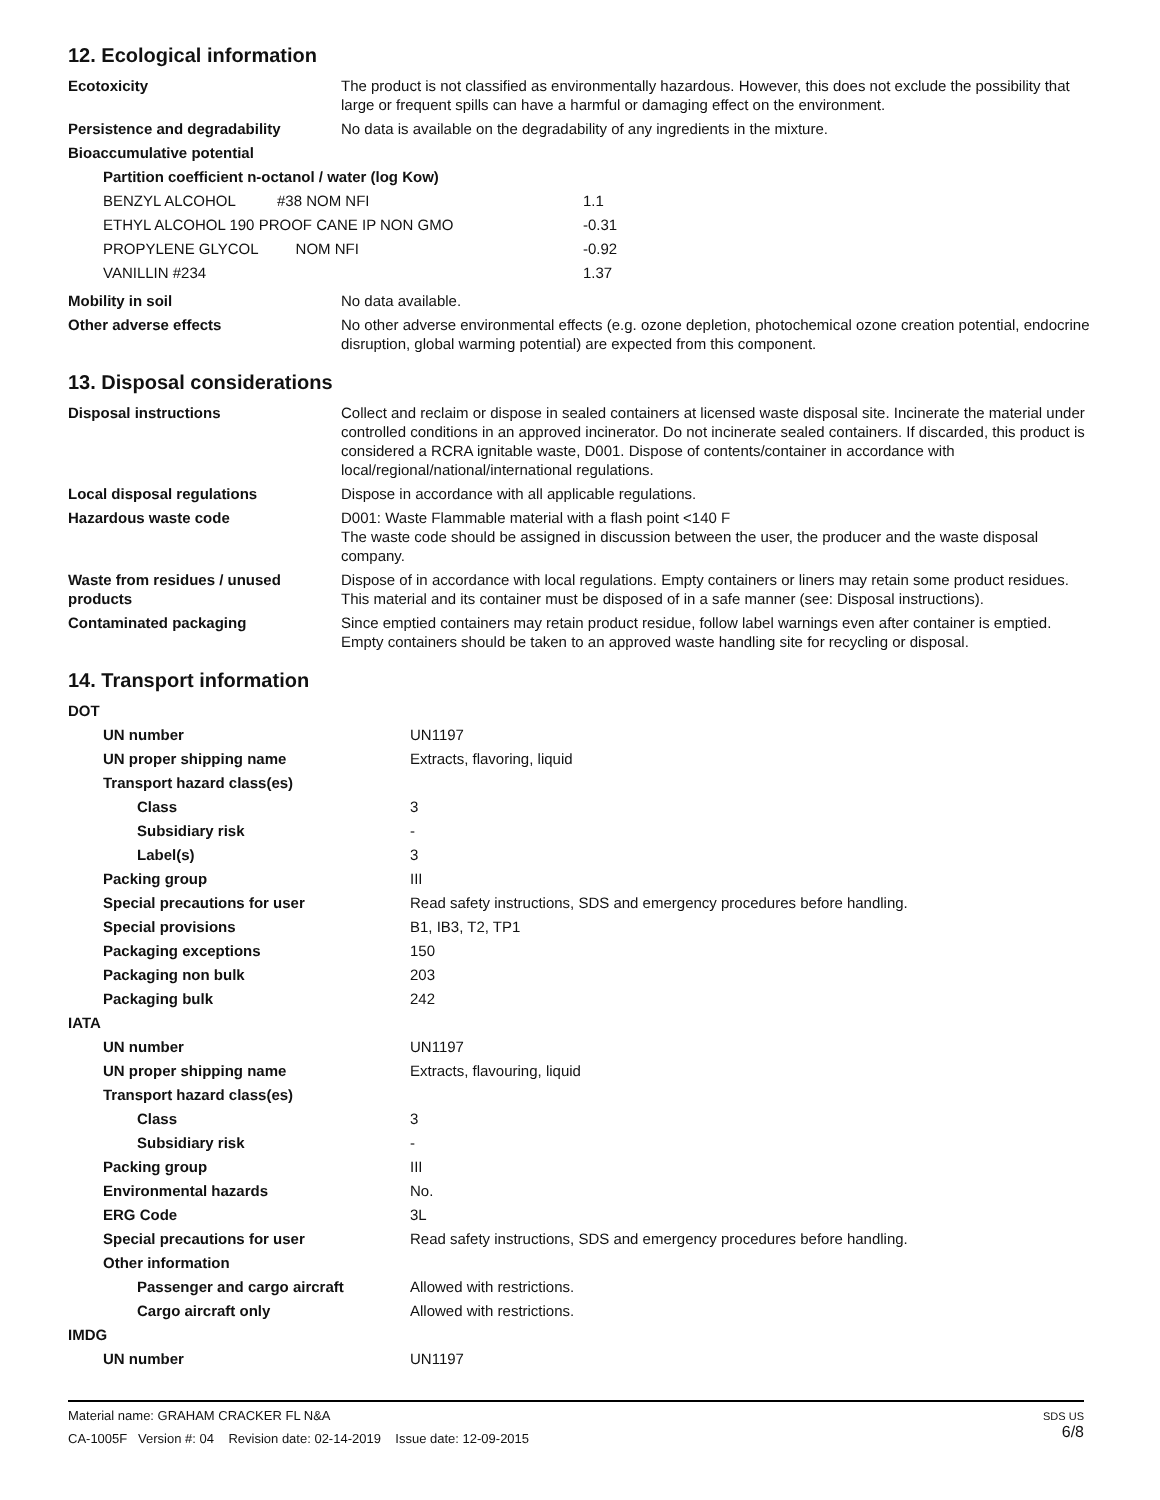12. Ecological information
| Ecotoxicity | The product is not classified as environmentally hazardous. However, this does not exclude the possibility that large or frequent spills can have a harmful or damaging effect on the environment. |
| Persistence and degradability | No data is available on the degradability of any ingredients in the mixture. |
| Bioaccumulative potential | |
| Partition coefficient n-octanol / water (log Kow) | |
| BENZYL ALCOHOL #38 NOM NFI | 1.1 |
| ETHYL ALCOHOL 190 PROOF CANE IP NON GMO | -0.31 |
| PROPYLENE GLYCOL NOM NFI | -0.92 |
| VANILLIN #234 | 1.37 |
| Mobility in soil | No data available. |
| Other adverse effects | No other adverse environmental effects (e.g. ozone depletion, photochemical ozone creation potential, endocrine disruption, global warming potential) are expected from this component. |
13. Disposal considerations
| Disposal instructions | Collect and reclaim or dispose in sealed containers at licensed waste disposal site. Incinerate the material under controlled conditions in an approved incinerator. Do not incinerate sealed containers. If discarded, this product is considered a RCRA ignitable waste, D001. Dispose of contents/container in accordance with local/regional/national/international regulations. |
| Local disposal regulations | Dispose in accordance with all applicable regulations. |
| Hazardous waste code | D001: Waste Flammable material with a flash point <140 F The waste code should be assigned in discussion between the user, the producer and the waste disposal company. |
| Waste from residues / unused products | Dispose of in accordance with local regulations. Empty containers or liners may retain some product residues. This material and its container must be disposed of in a safe manner (see: Disposal instructions). |
| Contaminated packaging | Since emptied containers may retain product residue, follow label warnings even after container is emptied. Empty containers should be taken to an approved waste handling site for recycling or disposal. |
14. Transport information
| DOT | |
| UN number | UN1197 |
| UN proper shipping name | Extracts, flavoring, liquid |
| Transport hazard class(es) | |
| Class | 3 |
| Subsidiary risk | - |
| Label(s) | 3 |
| Packing group | III |
| Special precautions for user | Read safety instructions, SDS and emergency procedures before handling. |
| Special provisions | B1, IB3, T2, TP1 |
| Packaging exceptions | 150 |
| Packaging non bulk | 203 |
| Packaging bulk | 242 |
| IATA | |
| UN number | UN1197 |
| UN proper shipping name | Extracts, flavouring, liquid |
| Transport hazard class(es) | |
| Class | 3 |
| Subsidiary risk | - |
| Packing group | III |
| Environmental hazards | No. |
| ERG Code | 3L |
| Special precautions for user | Read safety instructions, SDS and emergency procedures before handling. |
| Other information | |
| Passenger and cargo aircraft | Allowed with restrictions. |
| Cargo aircraft only | Allowed with restrictions. |
| IMDG | |
| UN number | UN1197 |
Material name: GRAHAM CRACKER FL N&A
CA-1005F Version #: 04 Revision date: 02-14-2019 Issue date: 12-09-2015
SDS US
6/8